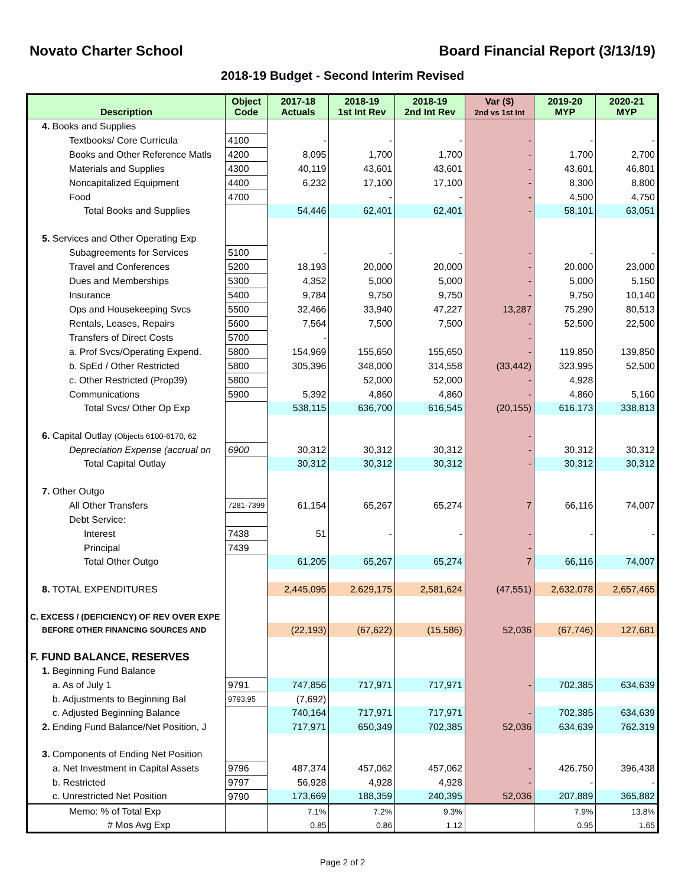Novato Charter School Board Financial Report (3/13/19)
2018-19 Budget - Second Interim Revised
| Description | Object Code | 2017-18 Actuals | 2018-19 1st Int Rev | 2018-19 2nd Int Rev | Var ($) 2nd vs 1st Int | 2019-20 MYP | 2020-21 MYP |
| --- | --- | --- | --- | --- | --- | --- | --- |
| 4. Books and Supplies | | | | | | | |
| Textbooks/ Core Curricula | 4100 | - | - | - | - | - | - |
| Books and Other Reference Matls | 4200 | 8,095 | 1,700 | 1,700 | - | 1,700 | 2,700 |
| Materials and Supplies | 4300 | 40,119 | 43,601 | 43,601 | - | 43,601 | 46,801 |
| Noncapitalized Equipment | 4400 | 6,232 | 17,100 | 17,100 | - | 8,300 | 8,800 |
| Food | 4700 | | - | - | - | 4,500 | 4,750 |
| Total Books and Supplies | | 54,446 | 62,401 | 62,401 | - | 58,101 | 63,051 |
| 5. Services and Other Operating Exp | | | | | | | |
| Subagreements for Services | 5100 | - | - | - | - | - | - |
| Travel and Conferences | 5200 | 18,193 | 20,000 | 20,000 | - | 20,000 | 23,000 |
| Dues and Memberships | 5300 | 4,352 | 5,000 | 5,000 | - | 5,000 | 5,150 |
| Insurance | 5400 | 9,784 | 9,750 | 9,750 | - | 9,750 | 10,140 |
| Ops and Housekeeping Svcs | 5500 | 32,466 | 33,940 | 47,227 | 13,287 | 75,290 | 80,513 |
| Rentals, Leases, Repairs | 5600 | 7,564 | 7,500 | 7,500 | - | 52,500 | 22,500 |
| Transfers of Direct Costs | 5700 | - | | | - | | |
| a. Prof Svcs/Operating Expend. | 5800 | 154,969 | 155,650 | 155,650 | - | 119,850 | 139,850 |
| b. SpEd / Other Restricted | 5800 | 305,396 | 348,000 | 314,558 | (33,442) | 323,995 | 52,500 |
| c. Other Restricted (Prop39) | 5800 | | 52,000 | 52,000 | - | 4,928 | |
| Communications | 5900 | 5,392 | 4,860 | 4,860 | - | 4,860 | 5,160 |
| Total Svcs/ Other Op Exp | | 538,115 | 636,700 | 616,545 | (20,155) | 616,173 | 338,813 |
| 6. Capital Outlay (Objects 6100-6170, 62 | | | | | - | | |
| Depreciation Expense (accrual on | 6900 | 30,312 | 30,312 | 30,312 | - | 30,312 | 30,312 |
| Total Capital Outlay | | 30,312 | 30,312 | 30,312 | - | 30,312 | 30,312 |
| 7. Other Outgo | | | | | | | |
| All Other Transfers | 7281-7399 | 61,154 | 65,267 | 65,274 | 7 | 66,116 | 74,007 |
| Debt Service: | | | | | | | |
| Interest | 7438 | 51 | - | - | - | - | - |
| Principal | 7439 | | | | - | | |
| Total Other Outgo | | 61,205 | 65,267 | 65,274 | 7 | 66,116 | 74,007 |
| 8. TOTAL EXPENDITURES | | 2,445,095 | 2,629,175 | 2,581,624 | (47,551) | 2,632,078 | 2,657,465 |
| C. EXCESS / (DEFICIENCY) OF REV OVER EXPE | | | | | | | |
| BEFORE OTHER FINANCING SOURCES AND | | (22,193) | (67,622) | (15,586) | 52,036 | (67,746) | 127,681 |
| F. FUND BALANCE, RESERVES | | | | | | | |
| 1. Beginning Fund Balance | | | | | | | |
| a. As of July 1 | 9791 | 747,856 | 717,971 | 717,971 | - | 702,385 | 634,639 |
| b. Adjustments to Beginning Bal | 9793,95 | (7,692) | | | | | |
| c. Adjusted Beginning Balance | | 740,164 | 717,971 | 717,971 | - | 702,385 | 634,639 |
| 2. Ending Fund Balance/Net Position, J | | 717,971 | 650,349 | 702,385 | 52,036 | 634,639 | 762,319 |
| 3. Components of Ending Net Position | | | | | | | |
| a. Net Investment in Capital Assets | 9796 | 487,374 | 457,062 | 457,062 | - | 426,750 | 396,438 |
| b. Restricted | 9797 | 56,928 | 4,928 | 4,928 | - | - | - |
| c. Unrestricted Net Position | 9790 | 173,669 | 188,359 | 240,395 | 52,036 | 207,889 | 365,882 |
| Memo: % of Total Exp | | 7.1% | 7.2% | 9.3% | | 7.9% | 13.8% |
| # Mos Avg Exp | | 0.85 | 0.86 | 1.12 | | 0.95 | 1.65 |
Page 2 of 2